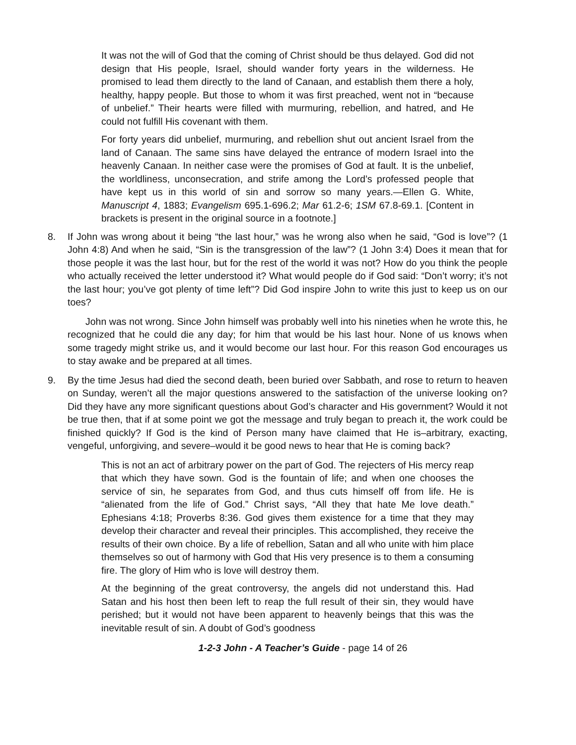It was not the will of God that the coming of Christ should be thus delayed. God did not design that His people, Israel, should wander forty years in the wilderness. He promised to lead them directly to the land of Canaan, and establish them there a holy, healthy, happy people. But those to whom it was first preached, went not in “because of unbelief.” Their hearts were filled with murmuring, rebellion, and hatred, and He could not fulfill His covenant with them.
For forty years did unbelief, murmuring, and rebellion shut out ancient Israel from the land of Canaan. The same sins have delayed the entrance of modern Israel into the heavenly Canaan. In neither case were the promises of God at fault. It is the unbelief, the worldliness, unconsecration, and strife among the Lord’s professed people that have kept us in this world of sin and sorrow so many years.—Ellen G. White, Manuscript 4, 1883; Evangelism 695.1-696.2; Mar 61.2-6; 1SM 67.8-69.1. [Content in brackets is present in the original source in a footnote.]
8. If John was wrong about it being “the last hour,” was he wrong also when he said, “God is love”? (1 John 4:8) And when he said, “Sin is the transgression of the law”? (1 John 3:4) Does it mean that for those people it was the last hour, but for the rest of the world it was not? How do you think the people who actually received the letter understood it? What would people do if God said: “Don’t worry; it’s not the last hour; you’ve got plenty of time left”? Did God inspire John to write this just to keep us on our toes?
John was not wrong. Since John himself was probably well into his nineties when he wrote this, he recognized that he could die any day; for him that would be his last hour. None of us knows when some tragedy might strike us, and it would become our last hour. For this reason God encourages us to stay awake and be prepared at all times.
9. By the time Jesus had died the second death, been buried over Sabbath, and rose to return to heaven on Sunday, weren’t all the major questions answered to the satisfaction of the universe looking on? Did they have any more significant questions about God’s character and His government? Would it not be true then, that if at some point we got the message and truly began to preach it, the work could be finished quickly? If God is the kind of Person many have claimed that He is–arbitrary, exacting, vengeful, unforgiving, and severe–would it be good news to hear that He is coming back?
This is not an act of arbitrary power on the part of God. The rejecters of His mercy reap that which they have sown. God is the fountain of life; and when one chooses the service of sin, he separates from God, and thus cuts himself off from life. He is “alienated from the life of God.” Christ says, “All they that hate Me love death.” Ephesians 4:18; Proverbs 8:36. God gives them existence for a time that they may develop their character and reveal their principles. This accomplished, they receive the results of their own choice. By a life of rebellion, Satan and all who unite with him place themselves so out of harmony with God that His very presence is to them a consuming fire. The glory of Him who is love will destroy them.
At the beginning of the great controversy, the angels did not understand this. Had Satan and his host then been left to reap the full result of their sin, they would have perished; but it would not have been apparent to heavenly beings that this was the inevitable result of sin. A doubt of God’s goodness
1-2-3 John - A Teacher’s Guide - page 14 of 26